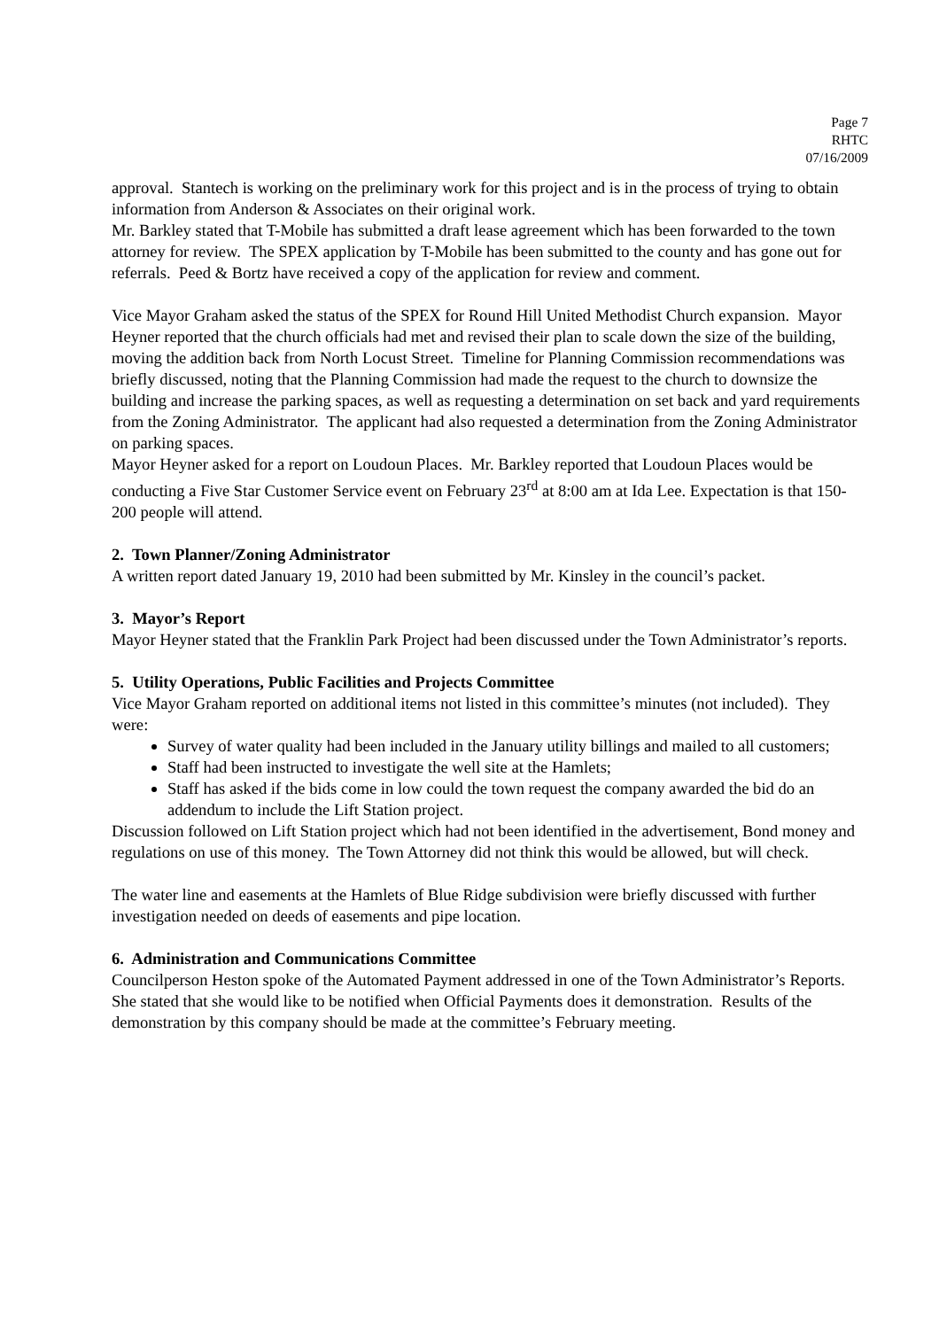Page 7
RHTC
07/16/2009
approval. Stantech is working on the preliminary work for this project and is in the process of trying to obtain information from Anderson & Associates on their original work.
Mr. Barkley stated that T-Mobile has submitted a draft lease agreement which has been forwarded to the town attorney for review. The SPEX application by T-Mobile has been submitted to the county and has gone out for referrals. Peed & Bortz have received a copy of the application for review and comment.
Vice Mayor Graham asked the status of the SPEX for Round Hill United Methodist Church expansion. Mayor Heyner reported that the church officials had met and revised their plan to scale down the size of the building, moving the addition back from North Locust Street. Timeline for Planning Commission recommendations was briefly discussed, noting that the Planning Commission had made the request to the church to downsize the building and increase the parking spaces, as well as requesting a determination on set back and yard requirements from the Zoning Administrator. The applicant had also requested a determination from the Zoning Administrator on parking spaces.
Mayor Heyner asked for a report on Loudoun Places. Mr. Barkley reported that Loudoun Places would be conducting a Five Star Customer Service event on February 23<sup>rd</sup> at 8:00 am at Ida Lee. Expectation is that 150-200 people will attend.
2. Town Planner/Zoning Administrator
A written report dated January 19, 2010 had been submitted by Mr. Kinsley in the council’s packet.
3. Mayor’s Report
Mayor Heyner stated that the Franklin Park Project had been discussed under the Town Administrator’s reports.
5. Utility Operations, Public Facilities and Projects Committee
Vice Mayor Graham reported on additional items not listed in this committee’s minutes (not included). They were:
Survey of water quality had been included in the January utility billings and mailed to all customers;
Staff had been instructed to investigate the well site at the Hamlets;
Staff has asked if the bids come in low could the town request the company awarded the bid do an addendum to include the Lift Station project.
Discussion followed on Lift Station project which had not been identified in the advertisement, Bond money and regulations on use of this money. The Town Attorney did not think this would be allowed, but will check.
The water line and easements at the Hamlets of Blue Ridge subdivision were briefly discussed with further investigation needed on deeds of easements and pipe location.
6. Administration and Communications Committee
Councilperson Heston spoke of the Automated Payment addressed in one of the Town Administrator’s Reports. She stated that she would like to be notified when Official Payments does it demonstration. Results of the demonstration by this company should be made at the committee’s February meeting.